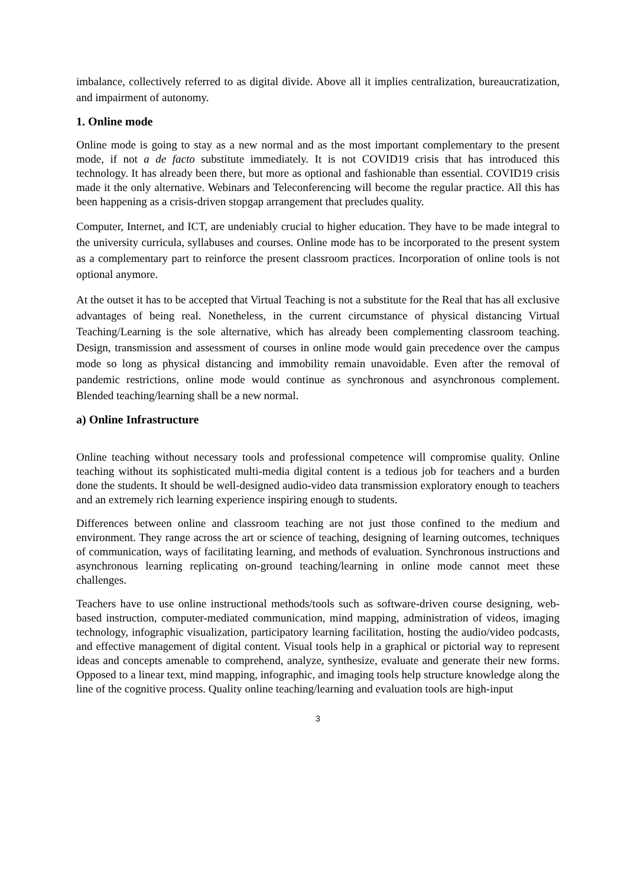imbalance, collectively referred to as digital divide. Above all it implies centralization, bureaucratization, and impairment of autonomy.
1. Online mode
Online mode is going to stay as a new normal and as the most important complementary to the present mode, if not a de facto substitute immediately. It is not COVID19 crisis that has introduced this technology. It has already been there, but more as optional and fashionable than essential. COVID19 crisis made it the only alternative. Webinars and Teleconferencing will become the regular practice. All this has been happening as a crisis-driven stopgap arrangement that precludes quality.
Computer, Internet, and ICT, are undeniably crucial to higher education. They have to be made integral to the university curricula, syllabuses and courses. Online mode has to be incorporated to the present system as a complementary part to reinforce the present classroom practices. Incorporation of online tools is not optional anymore.
At the outset it has to be accepted that Virtual Teaching is not a substitute for the Real that has all exclusive advantages of being real. Nonetheless, in the current circumstance of physical distancing Virtual Teaching/Learning is the sole alternative, which has already been complementing classroom teaching. Design, transmission and assessment of courses in online mode would gain precedence over the campus mode so long as physical distancing and immobility remain unavoidable. Even after the removal of pandemic restrictions, online mode would continue as synchronous and asynchronous complement. Blended teaching/learning shall be a new normal.
a) Online Infrastructure
Online teaching without necessary tools and professional competence will compromise quality. Online teaching without its sophisticated multi-media digital content is a tedious job for teachers and a burden done the students. It should be well-designed audio-video data transmission exploratory enough to teachers and an extremely rich learning experience inspiring enough to students.
Differences between online and classroom teaching are not just those confined to the medium and environment. They range across the art or science of teaching, designing of learning outcomes, techniques of communication, ways of facilitating learning, and methods of evaluation. Synchronous instructions and asynchronous learning replicating on-ground teaching/learning in online mode cannot meet these challenges.
Teachers have to use online instructional methods/tools such as software-driven course designing, web-based instruction, computer-mediated communication, mind mapping, administration of videos, imaging technology, infographic visualization, participatory learning facilitation, hosting the audio/video podcasts, and effective management of digital content. Visual tools help in a graphical or pictorial way to represent ideas and concepts amenable to comprehend, analyze, synthesize, evaluate and generate their new forms. Opposed to a linear text, mind mapping, infographic, and imaging tools help structure knowledge along the line of the cognitive process. Quality online teaching/learning and evaluation tools are high-input
3